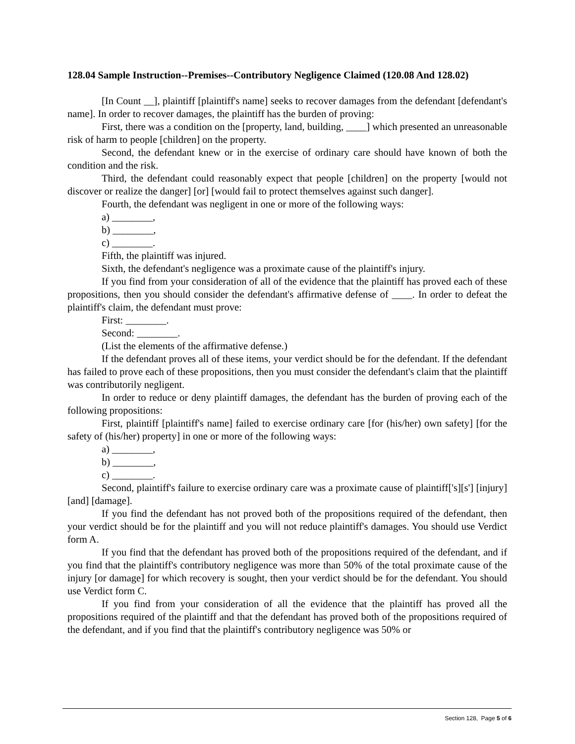128.04 Sample Instruction--Premises--Contributory Negligence Claimed (120.08 And 128.02)
[In Count __], plaintiff [plaintiff's name] seeks to recover damages from the defendant [defendant's name]. In order to recover damages, the plaintiff has the burden of proving:
First, there was a condition on the [property, land, building, ____] which presented an unreasonable risk of harm to people [children] on the property.
Second, the defendant knew or in the exercise of ordinary care should have known of both the condition and the risk.
Third, the defendant could reasonably expect that people [children] on the property [would not discover or realize the danger] [or] [would fail to protect themselves against such danger].
Fourth, the defendant was negligent in one or more of the following ways:
a) ________,
b) ________,
c) ________.
Fifth, the plaintiff was injured.
Sixth, the defendant's negligence was a proximate cause of the plaintiff's injury.
If you find from your consideration of all of the evidence that the plaintiff has proved each of these propositions, then you should consider the defendant's affirmative defense of ____. In order to defeat the plaintiff's claim, the defendant must prove:
First: ________.
Second: ________.
(List the elements of the affirmative defense.)
If the defendant proves all of these items, your verdict should be for the defendant. If the defendant has failed to prove each of these propositions, then you must consider the defendant's claim that the plaintiff was contributorily negligent.
In order to reduce or deny plaintiff damages, the defendant has the burden of proving each of the following propositions:
First, plaintiff [plaintiff's name] failed to exercise ordinary care [for (his/her) own safety] [for the safety of (his/her) property] in one or more of the following ways:
a) ________,
b) ________,
c) ________.
Second, plaintiff's failure to exercise ordinary care was a proximate cause of plaintiff['s][s'] [injury] [and] [damage].
If you find the defendant has not proved both of the propositions required of the defendant, then your verdict should be for the plaintiff and you will not reduce plaintiff's damages. You should use Verdict form A.
If you find that the defendant has proved both of the propositions required of the defendant, and if you find that the plaintiff's contributory negligence was more than 50% of the total proximate cause of the injury [or damage] for which recovery is sought, then your verdict should be for the defendant. You should use Verdict form C.
If you find from your consideration of all the evidence that the plaintiff has proved all the propositions required of the plaintiff and that the defendant has proved both of the propositions required of the defendant, and if you find that the plaintiff's contributory negligence was 50% or
Section 128, Page 5 of 6